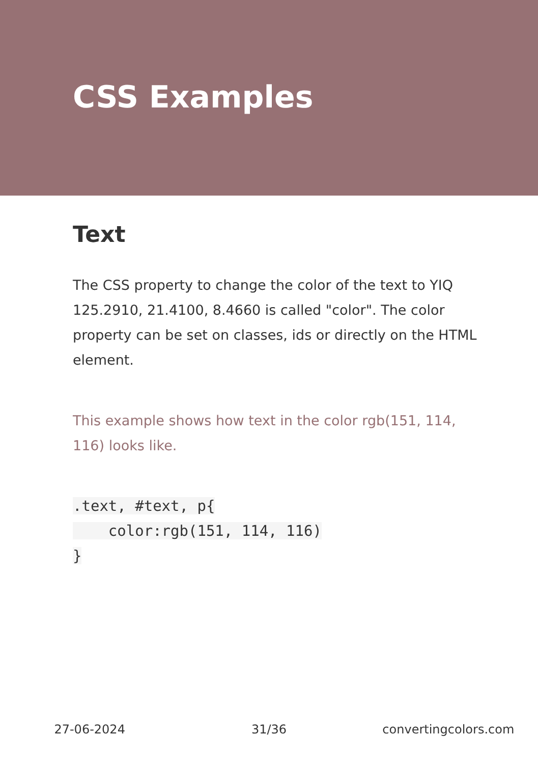CSS Examples
Text
The CSS property to change the color of the text to YIQ 125.2910, 21.4100, 8.4660 is called "color". The color property can be set on classes, ids or directly on the HTML element.
This example shows how text in the color rgb(151, 114, 116) looks like.
.text, #text, p{
    color:rgb(151, 114, 116)
}
27-06-2024 31/36 convertingcolors.com